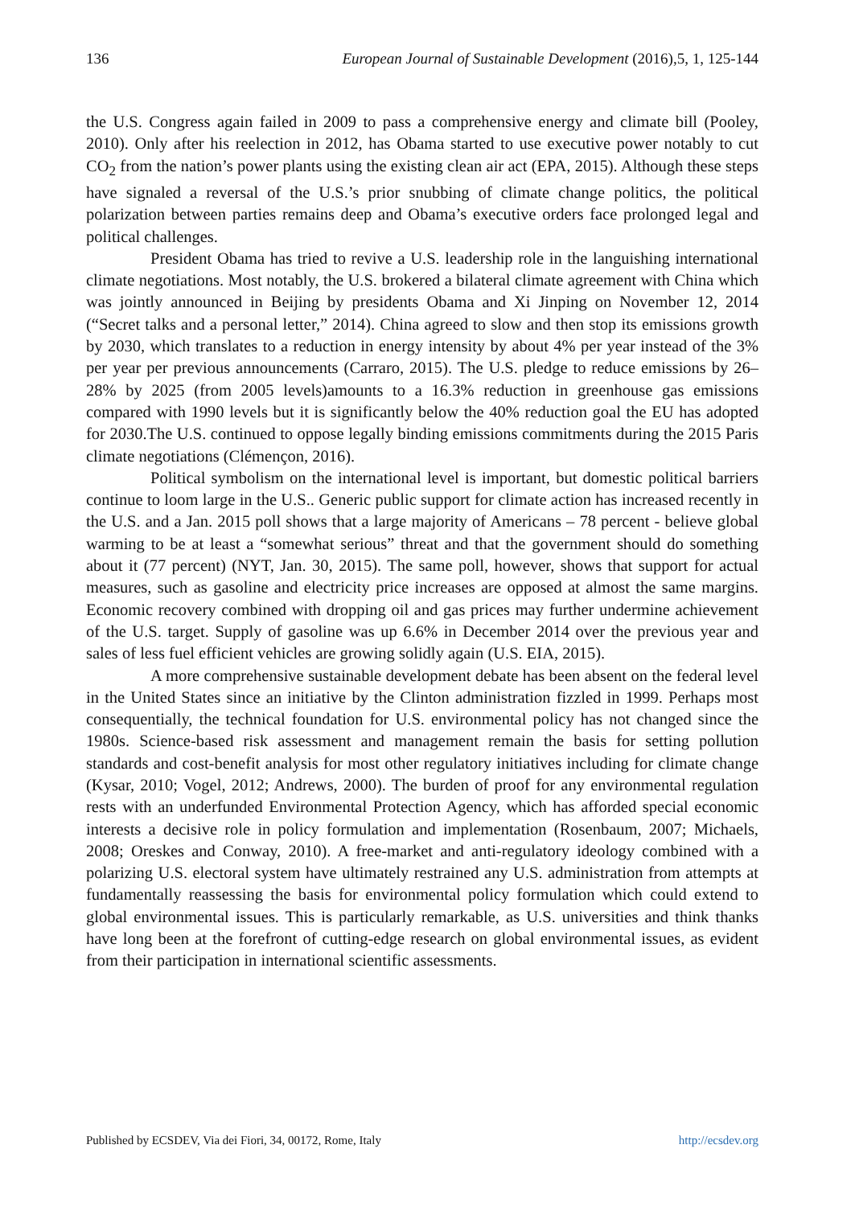136 European Journal of Sustainable Development (2016),5, 1, 125-144
the U.S. Congress again failed in 2009 to pass a comprehensive energy and climate bill (Pooley, 2010). Only after his reelection in 2012, has Obama started to use executive power notably to cut CO<sub>2</sub> from the nation’s power plants using the existing clean air act (EPA, 2015). Although these steps have signaled a reversal of the U.S.’s prior snubbing of climate change politics, the political polarization between parties remains deep and Obama’s executive orders face prolonged legal and political challenges.
President Obama has tried to revive a U.S. leadership role in the languishing international climate negotiations. Most notably, the U.S. brokered a bilateral climate agreement with China which was jointly announced in Beijing by presidents Obama and Xi Jinping on November 12, 2014 (“Secret talks and a personal letter,” 2014). China agreed to slow and then stop its emissions growth by 2030, which translates to a reduction in energy intensity by about 4% per year instead of the 3% per year per previous announcements (Carraro, 2015). The U.S. pledge to reduce emissions by 26–28% by 2025 (from 2005 levels)amounts to a 16.3% reduction in greenhouse gas emissions compared with 1990 levels but it is significantly below the 40% reduction goal the EU has adopted for 2030.The U.S. continued to oppose legally binding emissions commitments during the 2015 Paris climate negotiations (Clémençon, 2016).
Political symbolism on the international level is important, but domestic political barriers continue to loom large in the U.S.. Generic public support for climate action has increased recently in the U.S. and a Jan. 2015 poll shows that a large majority of Americans – 78 percent - believe global warming to be at least a “somewhat serious” threat and that the government should do something about it (77 percent) (NYT, Jan. 30, 2015). The same poll, however, shows that support for actual measures, such as gasoline and electricity price increases are opposed at almost the same margins. Economic recovery combined with dropping oil and gas prices may further undermine achievement of the U.S. target. Supply of gasoline was up 6.6% in December 2014 over the previous year and sales of less fuel efficient vehicles are growing solidly again (U.S. EIA, 2015).
A more comprehensive sustainable development debate has been absent on the federal level in the United States since an initiative by the Clinton administration fizzled in 1999. Perhaps most consequentially, the technical foundation for U.S. environmental policy has not changed since the 1980s. Science-based risk assessment and management remain the basis for setting pollution standards and cost-benefit analysis for most other regulatory initiatives including for climate change (Kysar, 2010; Vogel, 2012; Andrews, 2000). The burden of proof for any environmental regulation rests with an underfunded Environmental Protection Agency, which has afforded special economic interests a decisive role in policy formulation and implementation (Rosenbaum, 2007; Michaels, 2008; Oreskes and Conway, 2010). A free-market and anti-regulatory ideology combined with a polarizing U.S. electoral system have ultimately restrained any U.S. administration from attempts at fundamentally reassessing the basis for environmental policy formulation which could extend to global environmental issues. This is particularly remarkable, as U.S. universities and think thanks have long been at the forefront of cutting-edge research on global environmental issues, as evident from their participation in international scientific assessments.
Published by ECSDEV, Via dei Fiori, 34, 00172, Rome, Italy http://ecsdev.org